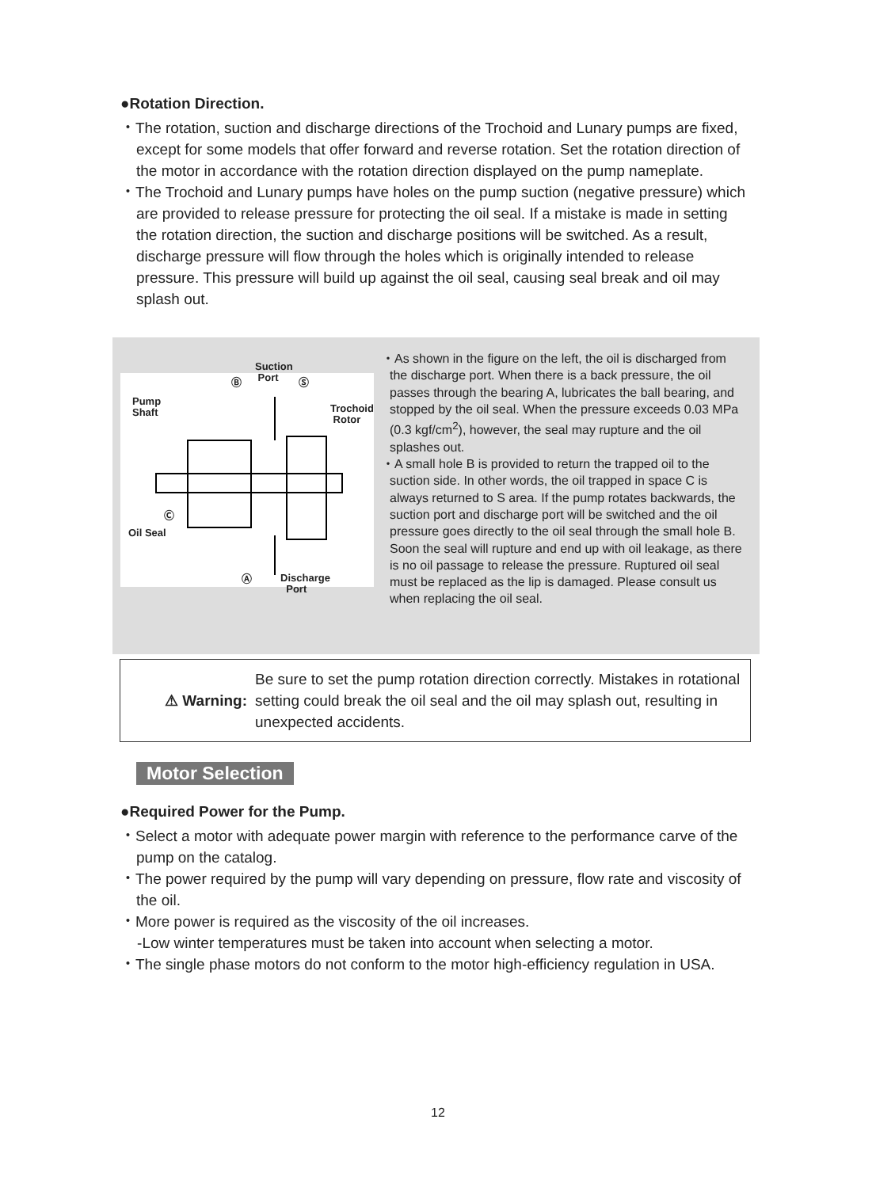●Rotation Direction.
・The rotation, suction and discharge directions of the Trochoid and Lunary pumps are fixed, except for some models that offer forward and reverse rotation. Set the rotation direction of the motor in accordance with the rotation direction displayed on the pump nameplate.
・The Trochoid and Lunary pumps have holes on the pump suction (negative pressure) which are provided to release pressure for protecting the oil seal. If a mistake is made in setting the rotation direction, the suction and discharge positions will be switched. As a result, discharge pressure will flow through the holes which is originally intended to release pressure. This pressure will build up against the oil seal, causing seal break and oil may splash out.
Suction
Port
Ⓑ Ⓢ
Pump
Shaft
Trochoid
Rotor
Ⓒ
Oil Seal
Ⓐ
Discharge
Port
・As shown in the figure on the left, the oil is discharged from the discharge port. When there is a back pressure, the oil passes through the bearing A, lubricates the ball bearing, and stopped by the oil seal. When the pressure exceeds 0.03 MPa (0.3 kgf/cm<sup>2</sup>), however, the seal may rupture and the oil splashes out.
・A small hole B is provided to return the trapped oil to the suction side. In other words, the oil trapped in space C is always returned to S area. If the pump rotates backwards, the suction port and discharge port will be switched and the oil pressure goes directly to the oil seal through the small hole B. Soon the seal will rupture and end up with oil leakage, as there is no oil passage to release the pressure. Ruptured oil seal must be replaced as the lip is damaged. Please consult us when replacing the oil seal.
⚠ Warning:
Be sure to set the pump rotation direction correctly. Mistakes in rotational setting could break the oil seal and the oil may splash out, resulting in unexpected accidents.
Motor Selection
●Required Power for the Pump.
・Select a motor with adequate power margin with reference to the performance carve of the pump on the catalog.
・The power required by the pump will vary depending on pressure, flow rate and viscosity of the oil.
・More power is required as the viscosity of the oil increases.
-Low winter temperatures must be taken into account when selecting a motor.
・The single phase motors do not conform to the motor high-efficiency regulation in USA.
12